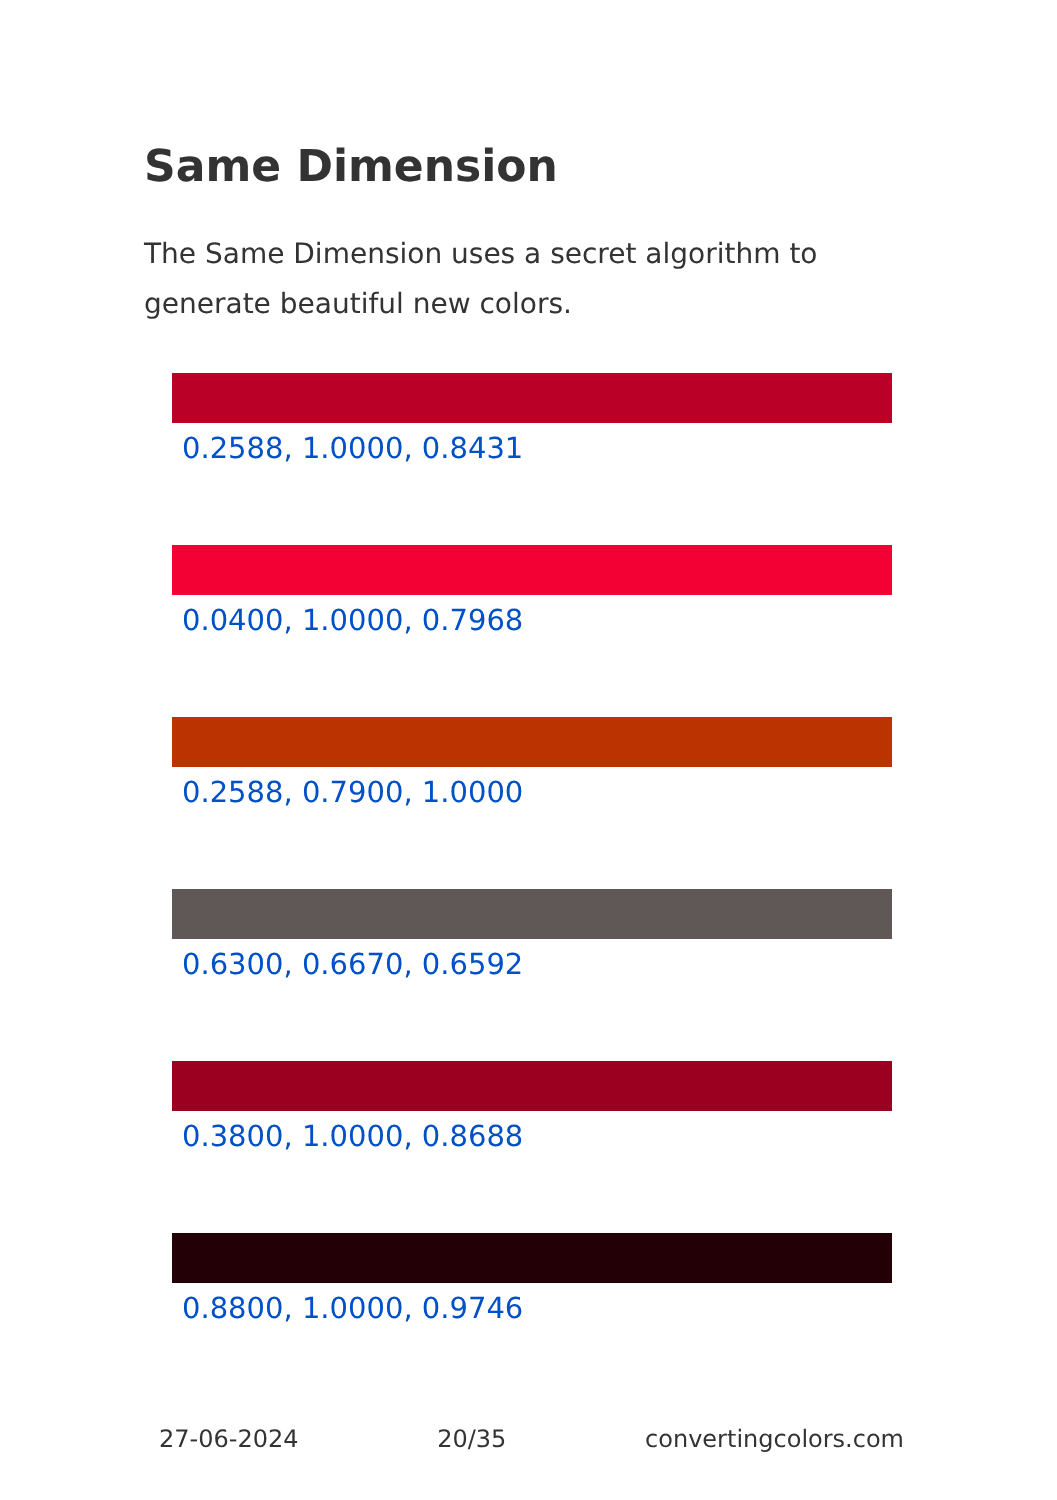Same Dimension
The Same Dimension uses a secret algorithm to generate beautiful new colors.
0.2588, 1.0000, 0.8431
0.0400, 1.0000, 0.7968
0.2588, 0.7900, 1.0000
0.6300, 0.6670, 0.6592
0.3800, 1.0000, 0.8688
0.8800, 1.0000, 0.9746
27-06-2024 20/35 convertingcolors.com